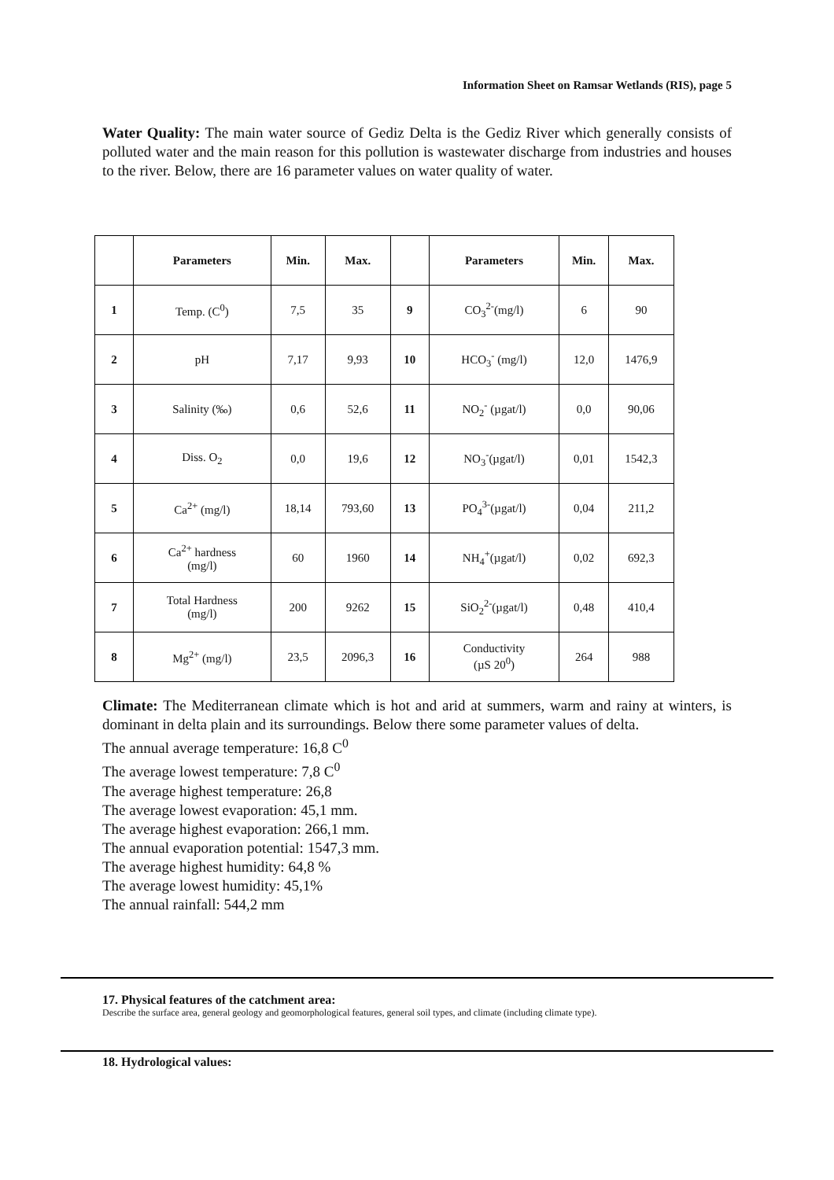Information Sheet on Ramsar Wetlands (RIS), page 5
Water Quality: The main water source of Gediz Delta is the Gediz River which generally consists of polluted water and the main reason for this pollution is wastewater discharge from industries and houses to the river. Below, there are 16 parameter values on water quality of water.
| | Parameters | Min. | Max. | | Parameters | Min. | Max. |
| --- | --- | --- | --- | --- | --- | --- | --- |
| 1 | Temp. (C<sup>0</sup>) | 7,5 | 35 | 9 | CO<sub>3</sub><sup>2-</sup>(mg/l) | 6 | 90 |
| 2 | pH | 7,17 | 9,93 | 10 | HCO<sub>3</sub><sup>-</sup> (mg/l) | 12,0 | 1476,9 |
| 3 | Salinity (‰) | 0,6 | 52,6 | 11 | NO<sub>2</sub><sup>-</sup> (µgat/l) | 0,0 | 90,06 |
| 4 | Diss. O<sub>2</sub> | 0,0 | 19,6 | 12 | NO<sub>3</sub><sup>-</sup>(µgat/l) | 0,01 | 1542,3 |
| 5 | Ca<sup>2+</sup> (mg/l) | 18,14 | 793,60 | 13 | PO<sub>4</sub><sup>3-</sup>(µgat/l) | 0,04 | 211,2 |
| 6 | Ca<sup>2+</sup> hardness (mg/l) | 60 | 1960 | 14 | NH<sub>4</sub><sup>+</sup>(µgat/l) | 0,02 | 692,3 |
| 7 | Total Hardness (mg/l) | 200 | 9262 | 15 | SiO<sub>2</sub><sup>2-</sup>(µgat/l) | 0,48 | 410,4 |
| 8 | Mg<sup>2+</sup> (mg/l) | 23,5 | 2096,3 | 16 | Conductivity (µS 20<sup>0</sup>) | 264 | 988 |
Climate: The Mediterranean climate which is hot and arid at summers, warm and rainy at winters, is dominant in delta plain and its surroundings. Below there some parameter values of delta.
The annual average temperature: 16,8 C<sup>0</sup>
The average lowest temperature: 7,8 C<sup>0</sup>
The average highest temperature: 26,8
The average lowest evaporation: 45,1 mm.
The average highest evaporation: 266,1 mm.
The annual evaporation potential: 1547,3 mm.
The average highest humidity: 64,8 %
The average lowest humidity: 45,1%
The annual rainfall: 544,2 mm
17. Physical features of the catchment area:
Describe the surface area, general geology and geomorphological features, general soil types, and climate (including climate type).
18. Hydrological values: